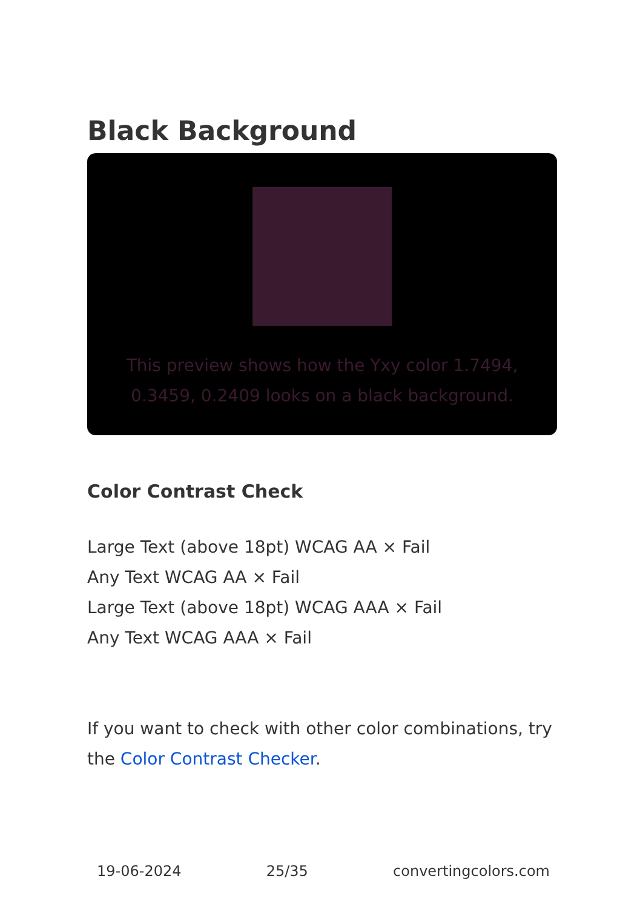Black Background
This preview shows how the Yxy color 1.7494, 0.3459, 0.2409 looks on a black background.
Color Contrast Check
Large Text (above 18pt) WCAG AA × Fail
Any Text WCAG AA × Fail
Large Text (above 18pt) WCAG AAA × Fail
Any Text WCAG AAA × Fail
If you want to check with other color combinations, try the Color Contrast Checker.
19-06-2024 25/35 convertingcolors.com